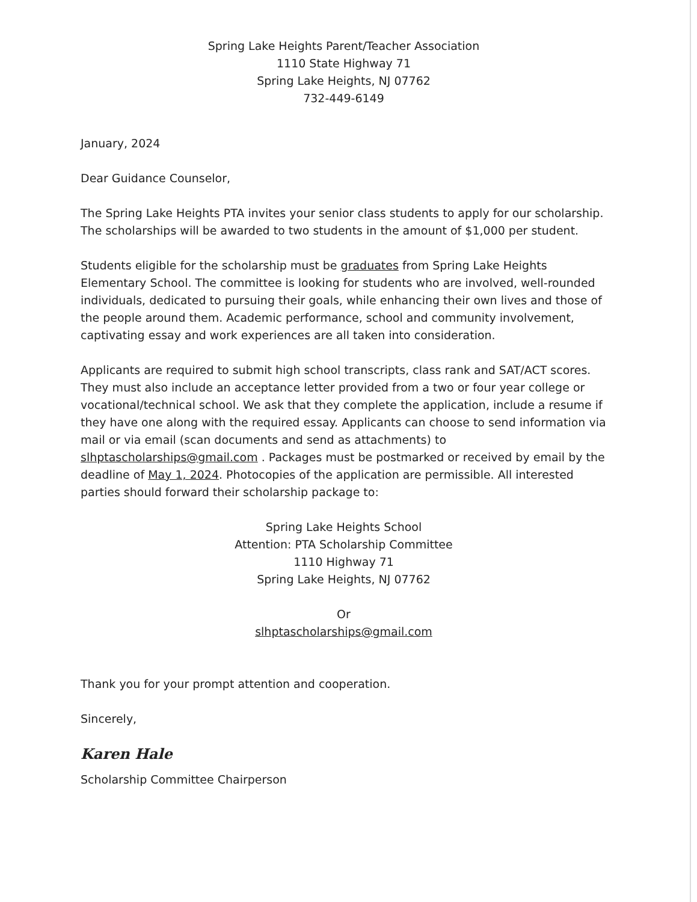Spring Lake Heights Parent/Teacher Association
1110 State Highway 71
Spring Lake Heights, NJ 07762
732-449-6149
January, 2024
Dear Guidance Counselor,
The Spring Lake Heights PTA invites your senior class students to apply for our scholarship. The scholarships will be awarded to two students in the amount of $1,000 per student.
Students eligible for the scholarship must be graduates from Spring Lake Heights Elementary School. The committee is looking for students who are involved, well-rounded individuals, dedicated to pursuing their goals, while enhancing their own lives and those of the people around them. Academic performance, school and community involvement, captivating essay and work experiences are all taken into consideration.
Applicants are required to submit high school transcripts, class rank and SAT/ACT scores. They must also include an acceptance letter provided from a two or four year college or vocational/technical school. We ask that they complete the application, include a resume if they have one along with the required essay. Applicants can choose to send information via mail or via email (scan documents and send as attachments) to slhptascholarships@gmail.com . Packages must be postmarked or received by email by the deadline of May 1, 2024. Photocopies of the application are permissible. All interested parties should forward their scholarship package to:
Spring Lake Heights School
Attention: PTA Scholarship Committee
1110 Highway 71
Spring Lake Heights, NJ 07762
Or
slhptascholarships@gmail.com
Thank you for your prompt attention and cooperation.
Sincerely,
Karen Hale
Scholarship Committee Chairperson